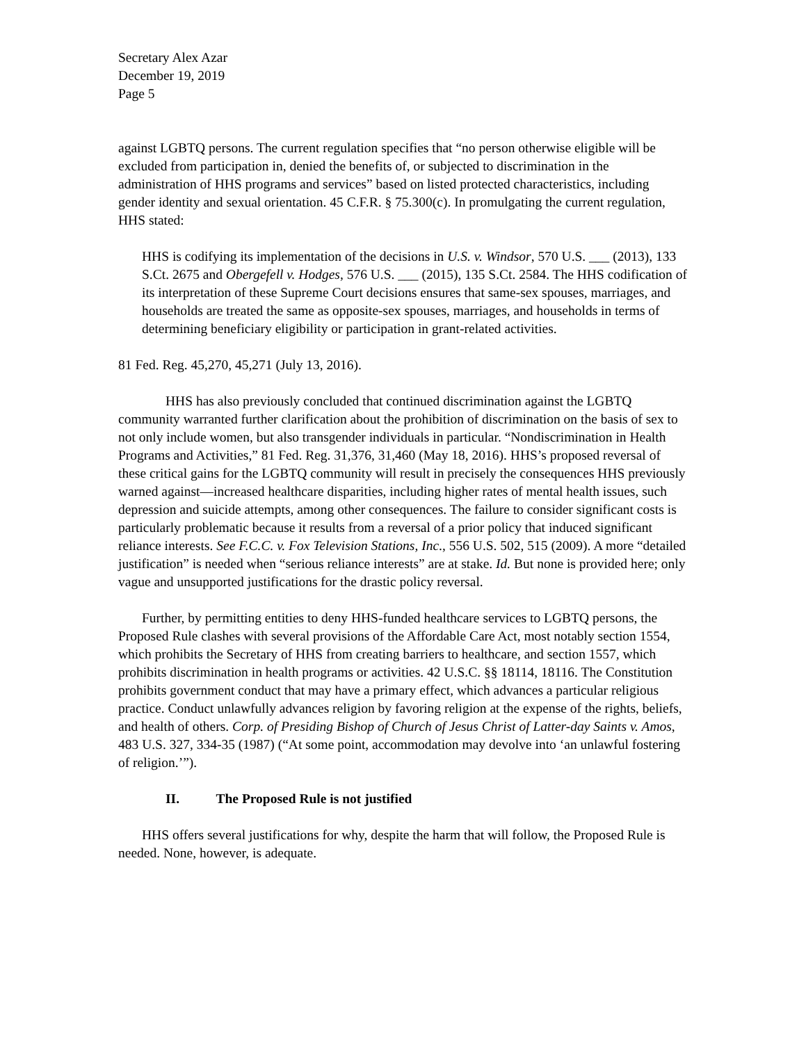Secretary Alex Azar
December 19, 2019
Page 5
against LGBTQ persons. The current regulation specifies that “no person otherwise eligible will be excluded from participation in, denied the benefits of, or subjected to discrimination in the administration of HHS programs and services” based on listed protected characteristics, including gender identity and sexual orientation. 45 C.F.R. § 75.300(c). In promulgating the current regulation, HHS stated:
HHS is codifying its implementation of the decisions in U.S. v. Windsor, 570 U.S. ___ (2013), 133 S.Ct. 2675 and Obergefell v. Hodges, 576 U.S. ___ (2015), 135 S.Ct. 2584. The HHS codification of its interpretation of these Supreme Court decisions ensures that same-sex spouses, marriages, and households are treated the same as opposite-sex spouses, marriages, and households in terms of determining beneficiary eligibility or participation in grant-related activities.
81 Fed. Reg. 45,270, 45,271 (July 13, 2016).
HHS has also previously concluded that continued discrimination against the LGBTQ community warranted further clarification about the prohibition of discrimination on the basis of sex to not only include women, but also transgender individuals in particular. “Nondiscrimination in Health Programs and Activities,” 81 Fed. Reg. 31,376, 31,460 (May 18, 2016). HHS’s proposed reversal of these critical gains for the LGBTQ community will result in precisely the consequences HHS previously warned against—increased healthcare disparities, including higher rates of mental health issues, such depression and suicide attempts, among other consequences. The failure to consider significant costs is particularly problematic because it results from a reversal of a prior policy that induced significant reliance interests. See F.C.C. v. Fox Television Stations, Inc., 556 U.S. 502, 515 (2009). A more “detailed justification” is needed when “serious reliance interests” are at stake. Id. But none is provided here; only vague and unsupported justifications for the drastic policy reversal.
Further, by permitting entities to deny HHS-funded healthcare services to LGBTQ persons, the Proposed Rule clashes with several provisions of the Affordable Care Act, most notably section 1554, which prohibits the Secretary of HHS from creating barriers to healthcare, and section 1557, which prohibits discrimination in health programs or activities. 42 U.S.C. §§ 18114, 18116. The Constitution prohibits government conduct that may have a primary effect, which advances a particular religious practice. Conduct unlawfully advances religion by favoring religion at the expense of the rights, beliefs, and health of others. Corp. of Presiding Bishop of Church of Jesus Christ of Latter-day Saints v. Amos, 483 U.S. 327, 334-35 (1987) (“At some point, accommodation may devolve into ‘an unlawful fostering of religion.’”).
II. The Proposed Rule is not justified
HHS offers several justifications for why, despite the harm that will follow, the Proposed Rule is needed. None, however, is adequate.